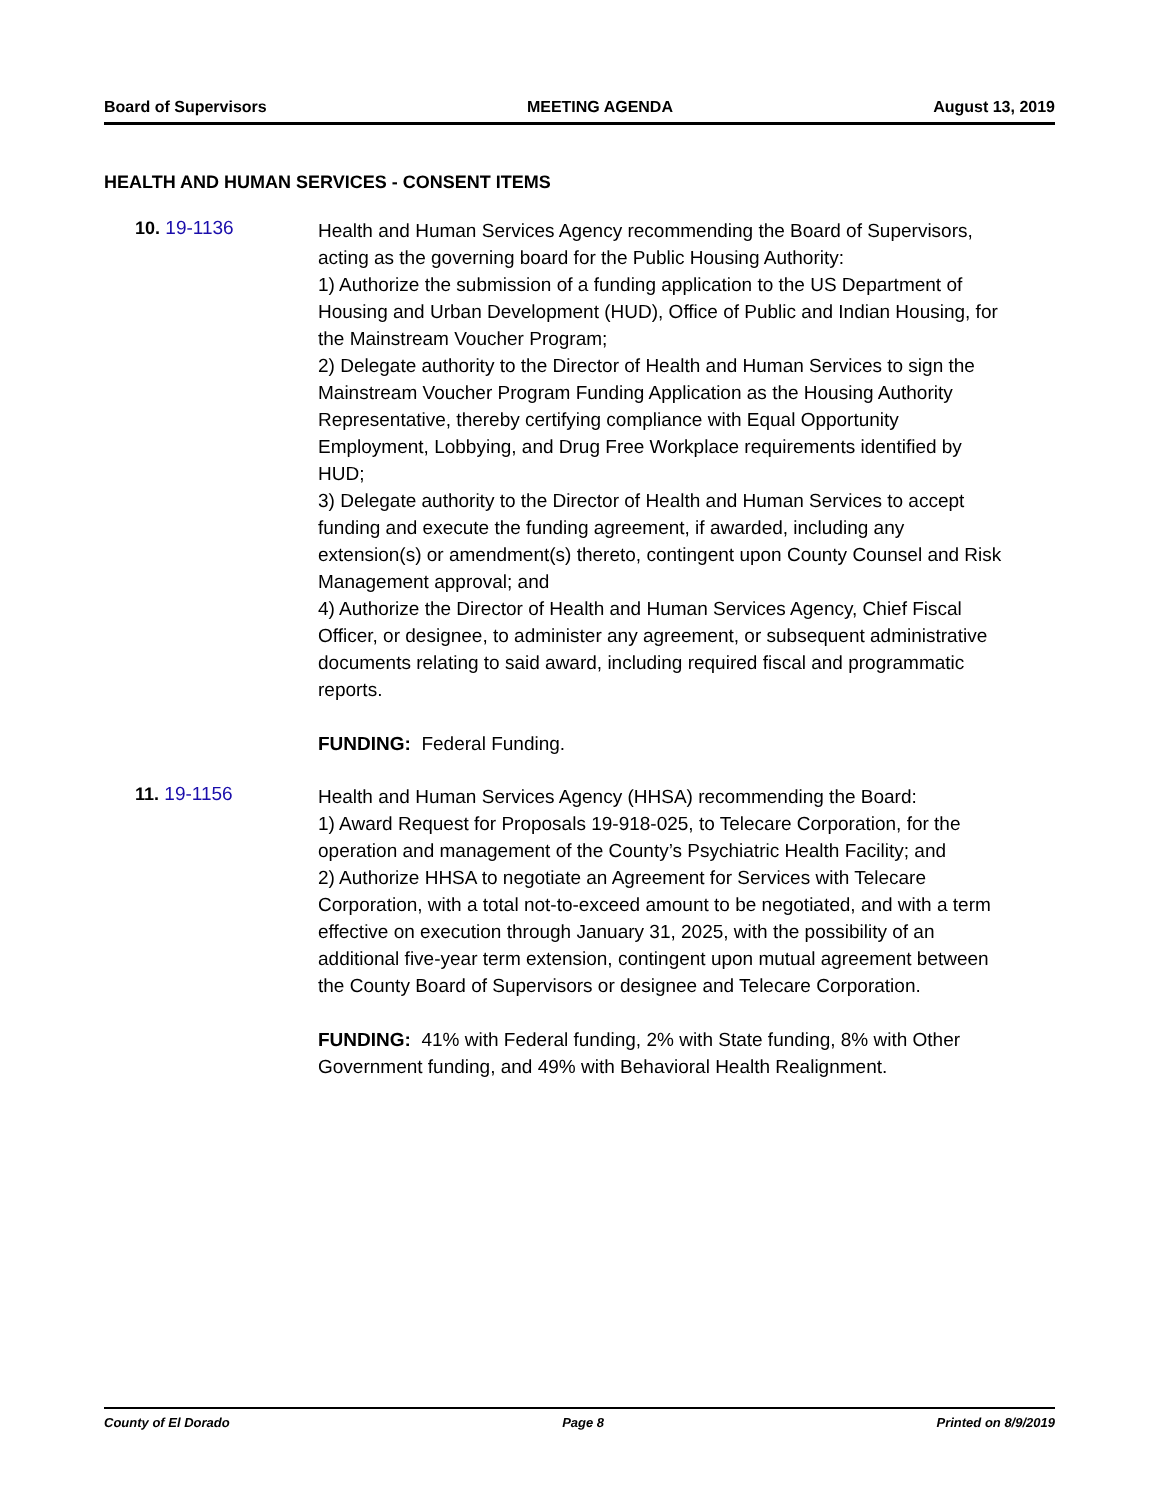Board of Supervisors MEETING AGENDA August 13, 2019
HEALTH AND HUMAN SERVICES - CONSENT ITEMS
10. 19-1136
Health and Human Services Agency recommending the Board of Supervisors, acting as the governing board for the Public Housing Authority:
1) Authorize the submission of a funding application to the US Department of Housing and Urban Development (HUD), Office of Public and Indian Housing, for the Mainstream Voucher Program;
2) Delegate authority to the Director of Health and Human Services to sign the Mainstream Voucher Program Funding Application as the Housing Authority Representative, thereby certifying compliance with Equal Opportunity Employment, Lobbying, and Drug Free Workplace requirements identified by HUD;
3) Delegate authority to the Director of Health and Human Services to accept funding and execute the funding agreement, if awarded, including any extension(s) or amendment(s) thereto, contingent upon County Counsel and Risk Management approval; and
4) Authorize the Director of Health and Human Services Agency, Chief Fiscal Officer, or designee, to administer any agreement, or subsequent administrative documents relating to said award, including required fiscal and programmatic reports.
FUNDING: Federal Funding.
11. 19-1156
Health and Human Services Agency (HHSA) recommending the Board:
1) Award Request for Proposals 19-918-025, to Telecare Corporation, for the operation and management of the County’s Psychiatric Health Facility; and
2) Authorize HHSA to negotiate an Agreement for Services with Telecare Corporation, with a total not-to-exceed amount to be negotiated, and with a term effective on execution through January 31, 2025, with the possibility of an additional five-year term extension, contingent upon mutual agreement between the County Board of Supervisors or designee and Telecare Corporation.
FUNDING: 41% with Federal funding, 2% with State funding, 8% with Other Government funding, and 49% with Behavioral Health Realignment.
County of El Dorado Page 8 Printed on 8/9/2019